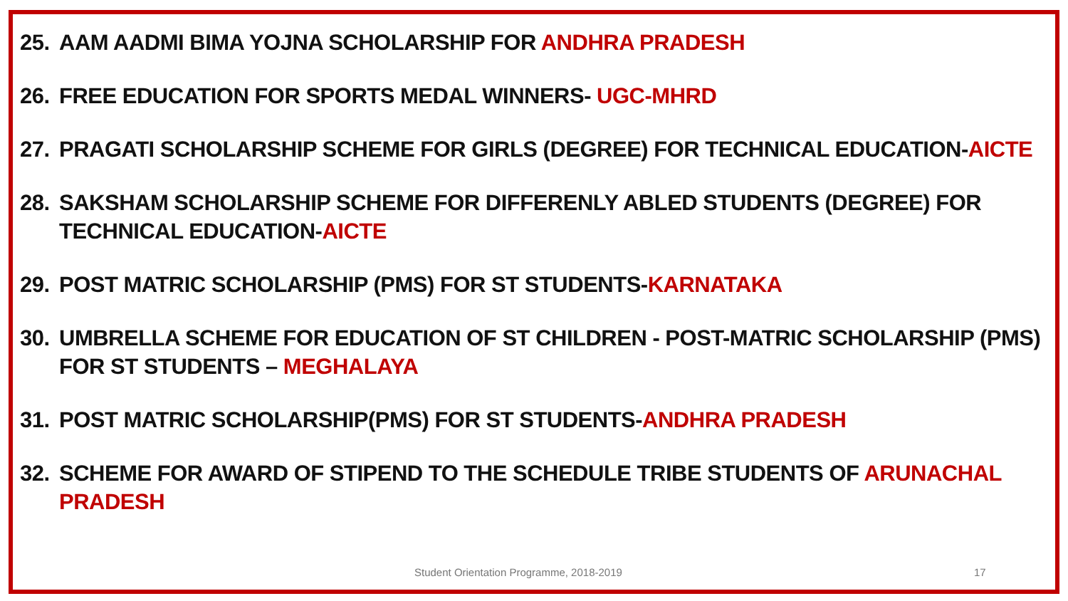25. AAM AADMI BIMA YOJNA SCHOLARSHIP FOR ANDHRA PRADESH
26. FREE EDUCATION FOR SPORTS MEDAL WINNERS- UGC-MHRD
27. PRAGATI SCHOLARSHIP SCHEME FOR GIRLS (DEGREE) FOR TECHNICAL EDUCATION-AICTE
28. SAKSHAM SCHOLARSHIP SCHEME FOR DIFFERENLY ABLED STUDENTS (DEGREE) FOR TECHNICAL EDUCATION-AICTE
29. POST MATRIC SCHOLARSHIP (PMS) FOR ST STUDENTS-KARNATAKA
30. UMBRELLA SCHEME FOR EDUCATION OF ST CHILDREN - POST-MATRIC SCHOLARSHIP (PMS) FOR ST STUDENTS – MEGHALAYA
31. POST MATRIC SCHOLARSHIP(PMS) FOR ST STUDENTS-ANDHRA PRADESH
32. SCHEME FOR AWARD OF STIPEND TO THE SCHEDULE TRIBE STUDENTS OF ARUNACHAL PRADESH
Student Orientation Programme, 2018-2019 17